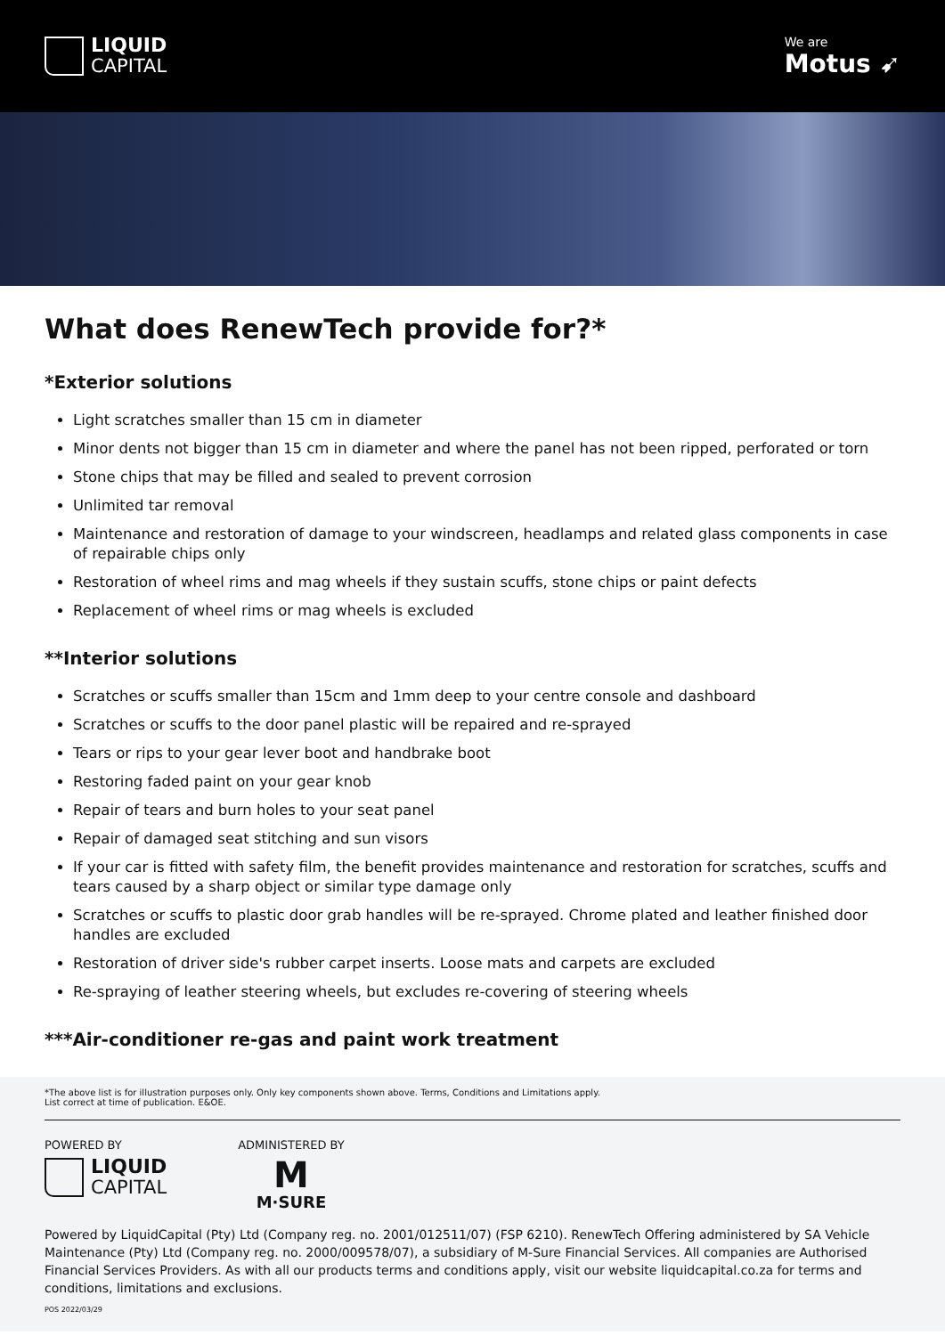LIQUID
CAPITAL
We are
Motus ➹
What does RenewTech provide for?*
*Exterior solutions
Light scratches smaller than 15 cm in diameter
Minor dents not bigger than 15 cm in diameter and where the panel has not been ripped, perforated or torn
Stone chips that may be filled and sealed to prevent corrosion
Unlimited tar removal
Maintenance and restoration of damage to your windscreen, headlamps and related glass components in case of repairable chips only
Restoration of wheel rims and mag wheels if they sustain scuffs, stone chips or paint defects
Replacement of wheel rims or mag wheels is excluded
**Interior solutions
Scratches or scuffs smaller than 15cm and 1mm deep to your centre console and dashboard
Scratches or scuffs to the door panel plastic will be repaired and re-sprayed
Tears or rips to your gear lever boot and handbrake boot
Restoring faded paint on your gear knob
Repair of tears and burn holes to your seat panel
Repair of damaged seat stitching and sun visors
If your car is fitted with safety film, the benefit provides maintenance and restoration for scratches, scuffs and tears caused by a sharp object or similar type damage only
Scratches or scuffs to plastic door grab handles will be re-sprayed. Chrome plated and leather finished door handles are excluded
Restoration of driver side's rubber carpet inserts. Loose mats and carpets are excluded
Re-spraying of leather steering wheels, but excludes re-covering of steering wheels
***Air-conditioner re-gas and paint work treatment
*The above list is for illustration purposes only. Only key components shown above. Terms, Conditions and Limitations apply.
List correct at time of publication. E&OE.
POWERED BY
LIQUID
CAPITAL
ADMINISTERED BY
M
M·SURE
Powered by LiquidCapital (Pty) Ltd (Company reg. no. 2001/012511/07) (FSP 6210). RenewTech Offering administered by SA Vehicle Maintenance (Pty) Ltd (Company reg. no. 2000/009578/07), a subsidiary of M-Sure Financial Services. All companies are Authorised Financial Services Providers. As with all our products terms and conditions apply, visit our website liquidcapital.co.za for terms and conditions, limitations and exclusions.
POS 2022/03/29